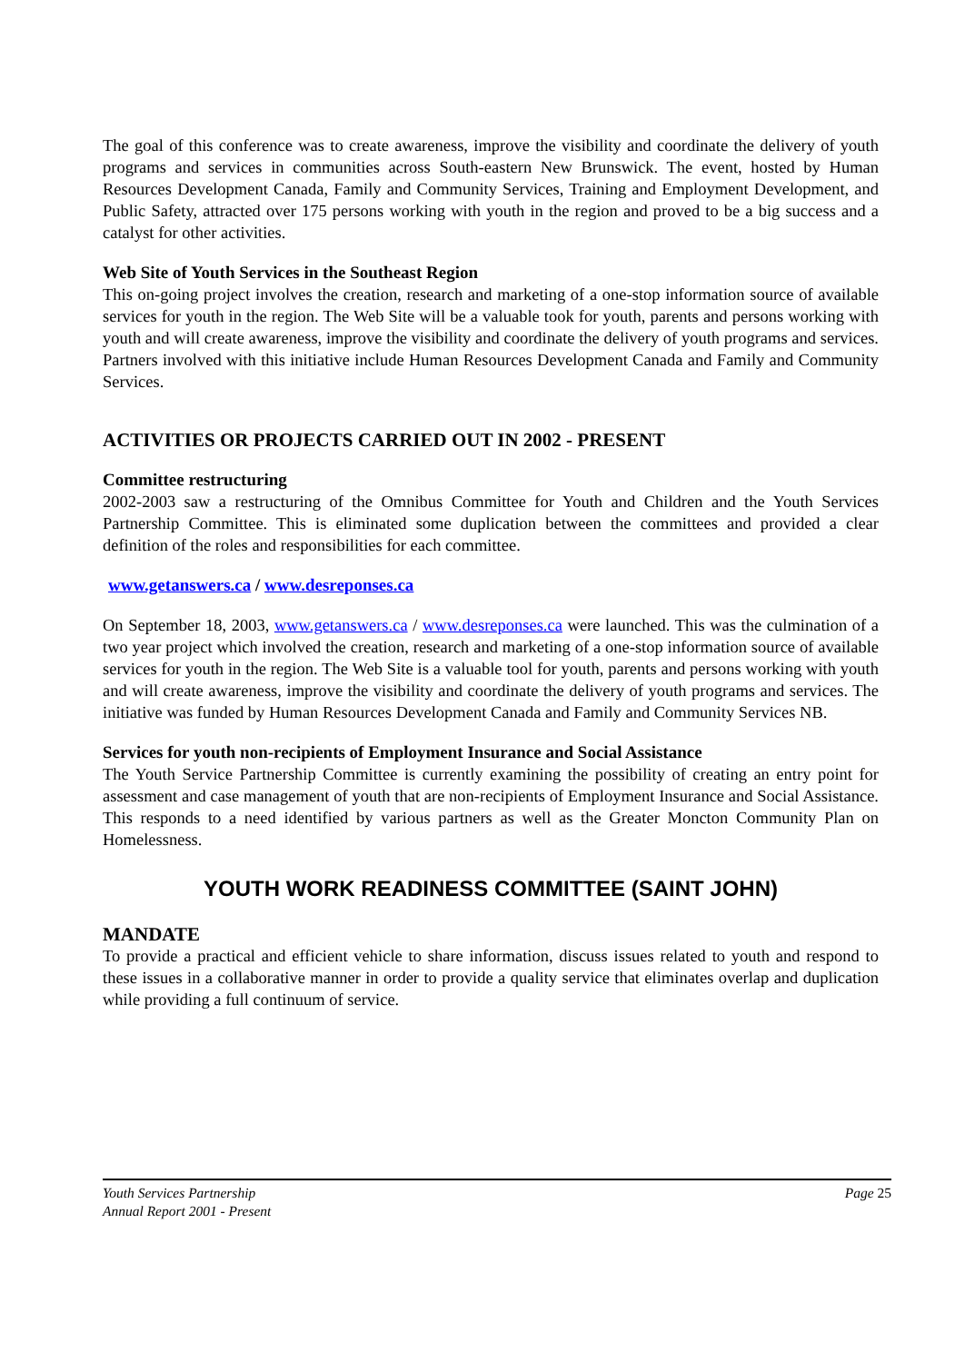The goal of this conference was to create awareness, improve the visibility and coordinate the delivery of youth programs and services in communities across South-eastern New Brunswick. The event, hosted by Human Resources Development Canada, Family and Community Services, Training and Employment Development, and Public Safety, attracted over 175 persons working with youth in the region and proved to be a big success and a catalyst for other activities.
Web Site of Youth Services in the Southeast Region
This on-going project involves the creation, research and marketing of a one-stop information source of available services for youth in the region. The Web Site will be a valuable took for youth, parents and persons working with youth and will create awareness, improve the visibility and coordinate the delivery of youth programs and services. Partners involved with this initiative include Human Resources Development Canada and Family and Community Services.
ACTIVITIES OR PROJECTS CARRIED OUT IN 2002 - PRESENT
Committee restructuring
2002-2003 saw a restructuring of the Omnibus Committee for Youth and Children and the Youth Services Partnership Committee. This is eliminated some duplication between the committees and provided a clear definition of the roles and responsibilities for each committee.
www.getanswers.ca / www.desreponses.ca
On September 18, 2003, www.getanswers.ca / www.desreponses.ca were launched. This was the culmination of a two year project which involved the creation, research and marketing of a one-stop information source of available services for youth in the region. The Web Site is a valuable tool for youth, parents and persons working with youth and will create awareness, improve the visibility and coordinate the delivery of youth programs and services. The initiative was funded by Human Resources Development Canada and Family and Community Services NB.
Services for youth non-recipients of Employment Insurance and Social Assistance
The Youth Service Partnership Committee is currently examining the possibility of creating an entry point for assessment and case management of youth that are non-recipients of Employment Insurance and Social Assistance. This responds to a need identified by various partners as well as the Greater Moncton Community Plan on Homelessness.
YOUTH WORK READINESS COMMITTEE (SAINT JOHN)
MANDATE
To provide a practical and efficient vehicle to share information, discuss issues related to youth and respond to these issues in a collaborative manner in order to provide a quality service that eliminates overlap and duplication while providing a full continuum of service.
Youth Services Partnership
Annual Report 2001 - Present
Page 25